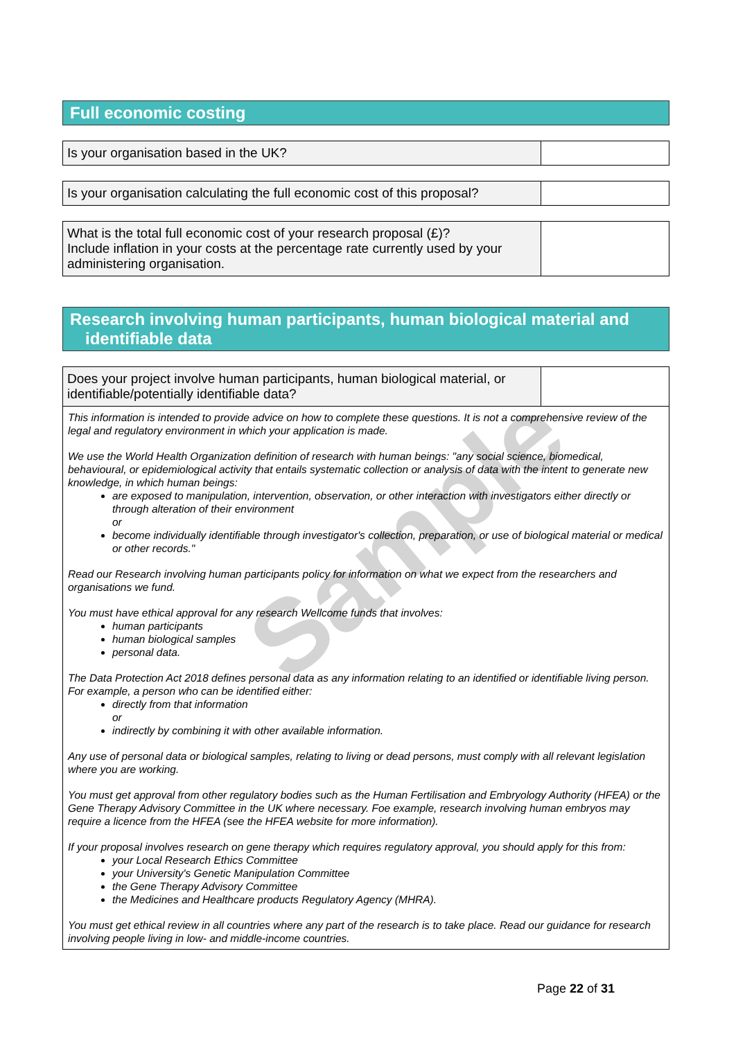Full economic costing
| Is your organisation based in the UK? | |
| Is your organisation calculating the full economic cost of this proposal? | |
| What is the total full economic cost of your research proposal (£)? Include inflation in your costs at the percentage rate currently used by your administering organisation. | |
Research involving human participants, human biological material and identifiable data
| Does your project involve human participants, human biological material, or identifiable/potentially identifiable data? | |
This information is intended to provide advice on how to complete these questions. It is not a comprehensive review of the legal and regulatory environment in which your application is made.
We use the World Health Organization definition of research with human beings: "any social science, biomedical, behavioural, or epidemiological activity that entails systematic collection or analysis of data with the intent to generate new knowledge, in which human beings:
are exposed to manipulation, intervention, observation, or other interaction with investigators either directly or through alteration of their environment
or
become individually identifiable through investigator's collection, preparation, or use of biological material or medical or other records."
Read our Research involving human participants policy for information on what we expect from the researchers and organisations we fund.
You must have ethical approval for any research Wellcome funds that involves:
human participants
human biological samples
personal data.
The Data Protection Act 2018 defines personal data as any information relating to an identified or identifiable living person. For example, a person who can be identified either:
directly from that information
or
indirectly by combining it with other available information.
Any use of personal data or biological samples, relating to living or dead persons, must comply with all relevant legislation where you are working.
You must get approval from other regulatory bodies such as the Human Fertilisation and Embryology Authority (HFEA) or the Gene Therapy Advisory Committee in the UK where necessary. Foe example, research involving human embryos may require a licence from the HFEA (see the HFEA website for more information).
If your proposal involves research on gene therapy which requires regulatory approval, you should apply for this from:
your Local Research Ethics Committee
your University's Genetic Manipulation Committee
the Gene Therapy Advisory Committee
the Medicines and Healthcare products Regulatory Agency (MHRA).
You must get ethical review in all countries where any part of the research is to take place. Read our guidance for research involving people living in low- and middle-income countries.
Sample
Page 22 of 31